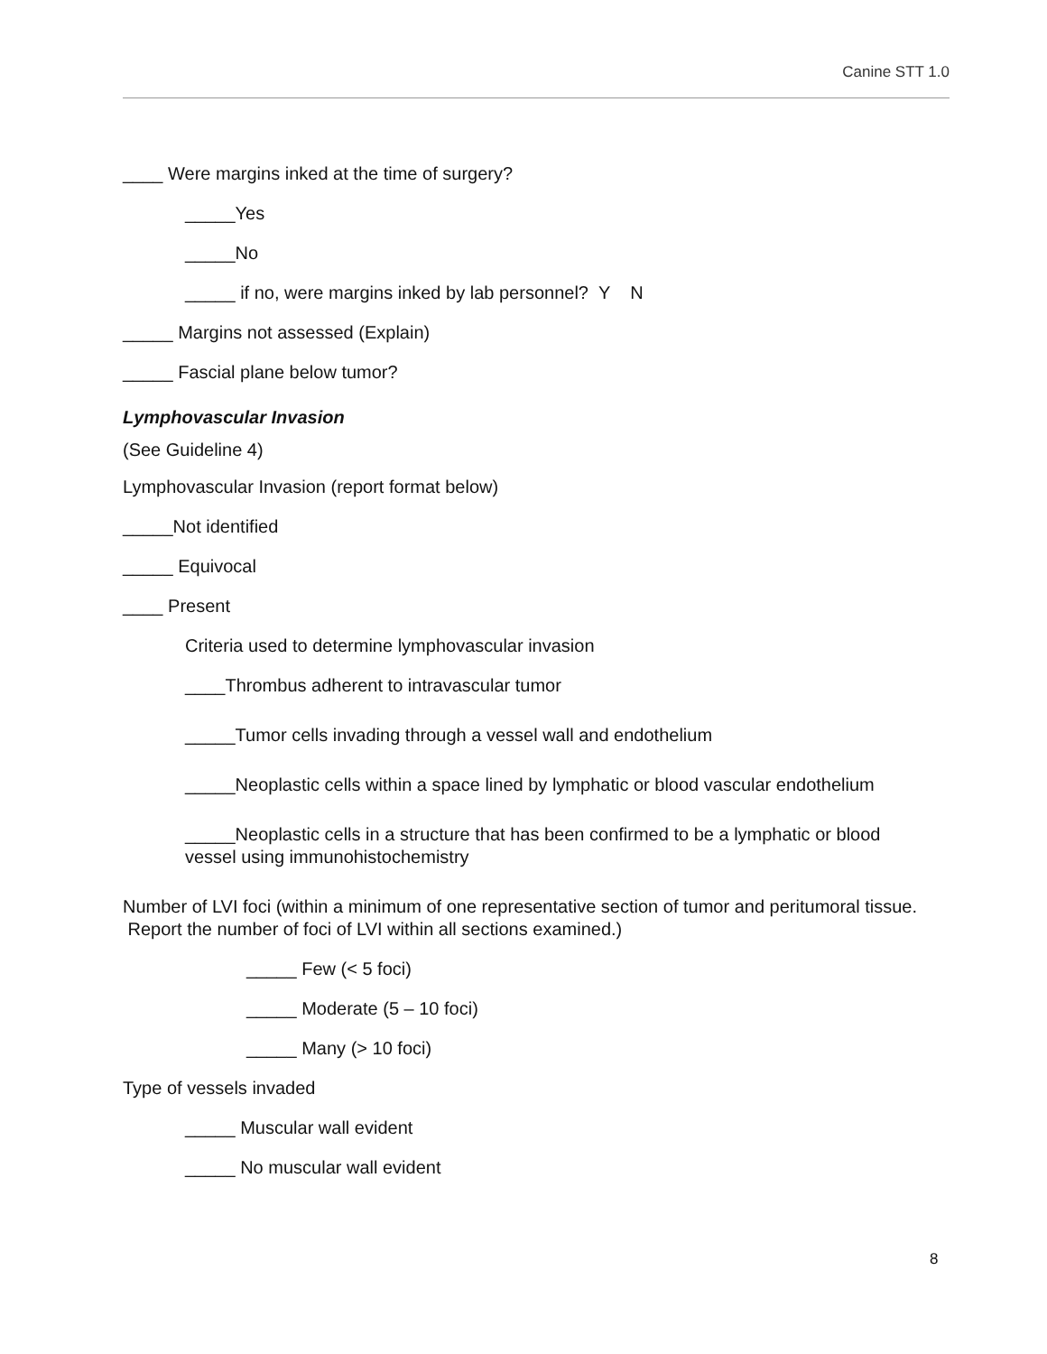Canine STT 1.0
____ Were margins inked at the time of surgery?
_____Yes
_____No
_____ if no, were margins inked by lab personnel? Y N
_____ Margins not assessed (Explain)
_____ Fascial plane below tumor?
Lymphovascular Invasion
(See Guideline 4)
Lymphovascular Invasion (report format below)
_____Not identified
_____ Equivocal
____ Present
Criteria used to determine lymphovascular invasion
____Thrombus adherent to intravascular tumor
_____Tumor cells invading through a vessel wall and endothelium
_____Neoplastic cells within a space lined by lymphatic or blood vascular endothelium
_____Neoplastic cells in a structure that has been confirmed to be a lymphatic or blood vessel using immunohistochemistry
Number of LVI foci (within a minimum of one representative section of tumor and peritumoral tissue. Report the number of foci of LVI within all sections examined.)
_____ Few (< 5 foci)
_____ Moderate (5 – 10 foci)
_____ Many (> 10 foci)
Type of vessels invaded
_____ Muscular wall evident
_____ No muscular wall evident
8